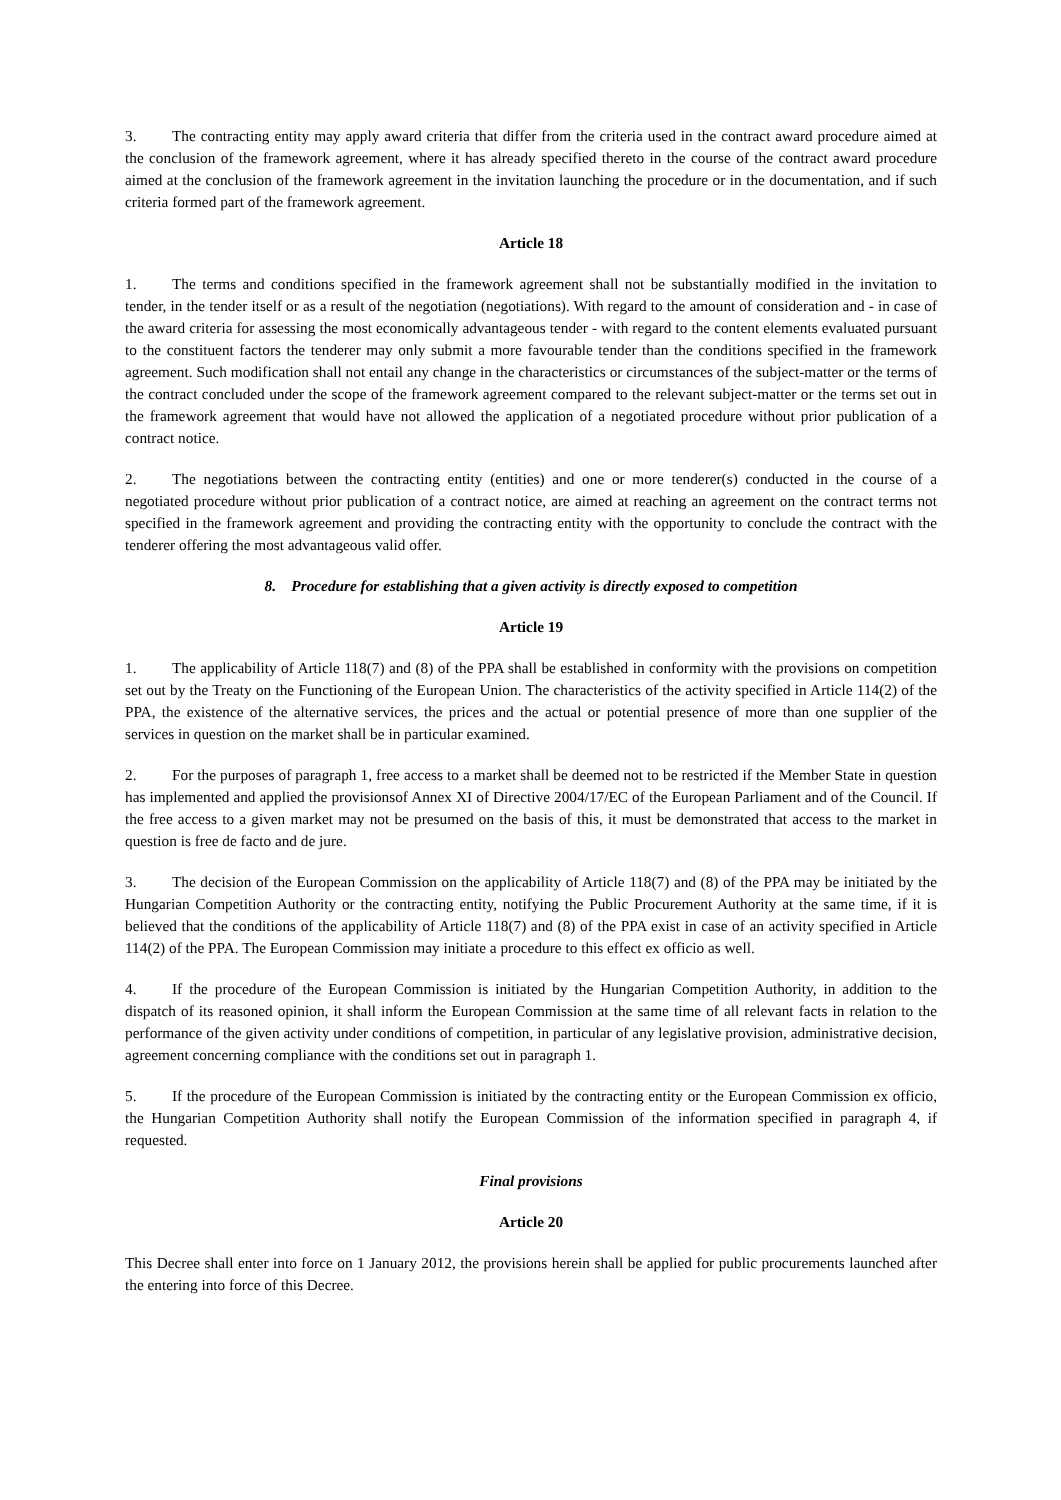3. The contracting entity may apply award criteria that differ from the criteria used in the contract award procedure aimed at the conclusion of the framework agreement, where it has already specified thereto in the course of the contract award procedure aimed at the conclusion of the framework agreement in the invitation launching the procedure or in the documentation, and if such criteria formed part of the framework agreement.
Article 18
1. The terms and conditions specified in the framework agreement shall not be substantially modified in the invitation to tender, in the tender itself or as a result of the negotiation (negotiations). With regard to the amount of consideration and - in case of the award criteria for assessing the most economically advantageous tender - with regard to the content elements evaluated pursuant to the constituent factors the tenderer may only submit a more favourable tender than the conditions specified in the framework agreement. Such modification shall not entail any change in the characteristics or circumstances of the subject-matter or the terms of the contract concluded under the scope of the framework agreement compared to the relevant subject-matter or the terms set out in the framework agreement that would have not allowed the application of a negotiated procedure without prior publication of a contract notice.
2. The negotiations between the contracting entity (entities) and one or more tenderer(s) conducted in the course of a negotiated procedure without prior publication of a contract notice, are aimed at reaching an agreement on the contract terms not specified in the framework agreement and providing the contracting entity with the opportunity to conclude the contract with the tenderer offering the most advantageous valid offer.
8. Procedure for establishing that a given activity is directly exposed to competition
Article 19
1. The applicability of Article 118(7) and (8) of the PPA shall be established in conformity with the provisions on competition set out by the Treaty on the Functioning of the European Union. The characteristics of the activity specified in Article 114(2) of the PPA, the existence of the alternative services, the prices and the actual or potential presence of more than one supplier of the services in question on the market shall be in particular examined.
2. For the purposes of paragraph 1, free access to a market shall be deemed not to be restricted if the Member State in question has implemented and applied the provisionsof Annex XI of Directive 2004/17/EC of the European Parliament and of the Council. If the free access to a given market may not be presumed on the basis of this, it must be demonstrated that access to the market in question is free de facto and de jure.
3. The decision of the European Commission on the applicability of Article 118(7) and (8) of the PPA may be initiated by the Hungarian Competition Authority or the contracting entity, notifying the Public Procurement Authority at the same time, if it is believed that the conditions of the applicability of Article 118(7) and (8) of the PPA exist in case of an activity specified in Article 114(2) of the PPA. The European Commission may initiate a procedure to this effect ex officio as well.
4. If the procedure of the European Commission is initiated by the Hungarian Competition Authority, in addition to the dispatch of its reasoned opinion, it shall inform the European Commission at the same time of all relevant facts in relation to the performance of the given activity under conditions of competition, in particular of any legislative provision, administrative decision, agreement concerning compliance with the conditions set out in paragraph 1.
5. If the procedure of the European Commission is initiated by the contracting entity or the European Commission ex officio, the Hungarian Competition Authority shall notify the European Commission of the information specified in paragraph 4, if requested.
Final provisions
Article 20
This Decree shall enter into force on 1 January 2012, the provisions herein shall be applied for public procurements launched after the entering into force of this Decree.